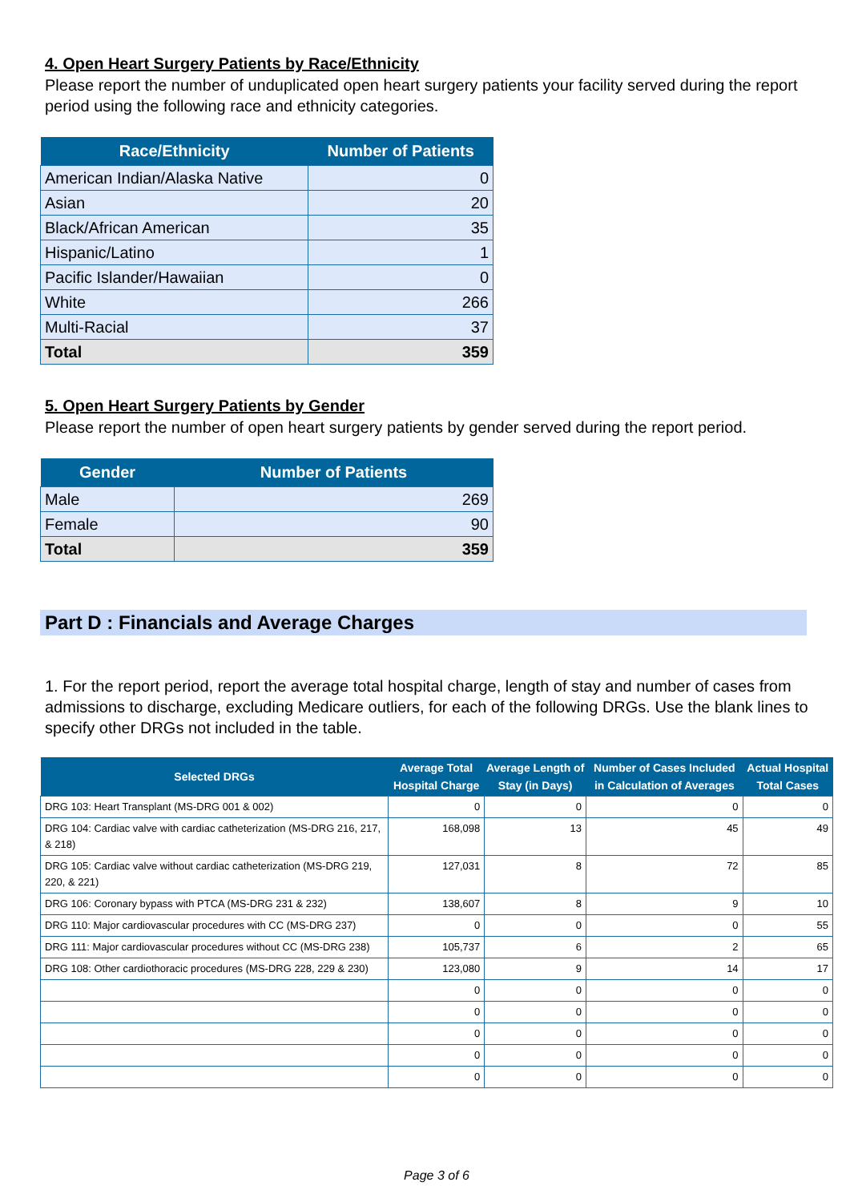4. Open Heart Surgery Patients by Race/Ethnicity
Please report the number of unduplicated open heart surgery patients your facility served during the report period using the following race and ethnicity categories.
| Race/Ethnicity | Number of Patients |
| --- | --- |
| American Indian/Alaska Native | 0 |
| Asian | 20 |
| Black/African American | 35 |
| Hispanic/Latino | 1 |
| Pacific Islander/Hawaiian | 0 |
| White | 266 |
| Multi-Racial | 37 |
| Total | 359 |
5. Open Heart Surgery Patients by Gender
Please report the number of open heart surgery patients by gender served during the report period.
| Gender | Number of Patients |
| --- | --- |
| Male | 269 |
| Female | 90 |
| Total | 359 |
Part D : Financials and Average Charges
1. For the report period, report the average total hospital charge, length of stay and number of cases from admissions to discharge, excluding Medicare outliers, for each of the following DRGs. Use the blank lines to specify other DRGs not included in the table.
| Selected DRGs | Average Total Hospital Charge | Average Length of Stay (in Days) | Number of Cases Included in Calculation of Averages | Actual Hospital Total Cases |
| --- | --- | --- | --- | --- |
| DRG 103: Heart Transplant (MS-DRG 001 & 002) | 0 | 0 | 0 | 0 |
| DRG 104: Cardiac valve with cardiac catheterization (MS-DRG 216, 217, & 218) | 168,098 | 13 | 45 | 49 |
| DRG 105: Cardiac valve without cardiac catheterization (MS-DRG 219, 220, & 221) | 127,031 | 8 | 72 | 85 |
| DRG 106: Coronary bypass with PTCA (MS-DRG 231 & 232) | 138,607 | 8 | 9 | 10 |
| DRG 110: Major cardiovascular procedures with CC (MS-DRG 237) | 0 | 0 | 0 | 55 |
| DRG 111: Major cardiovascular procedures without CC (MS-DRG 238) | 105,737 | 6 | 2 | 65 |
| DRG 108: Other cardiothoracic procedures (MS-DRG 228, 229 & 230) | 123,080 | 9 | 14 | 17 |
| | 0 | 0 | 0 | 0 |
| | 0 | 0 | 0 | 0 |
| | 0 | 0 | 0 | 0 |
| | 0 | 0 | 0 | 0 |
| | 0 | 0 | 0 | 0 |
Page 3 of 6